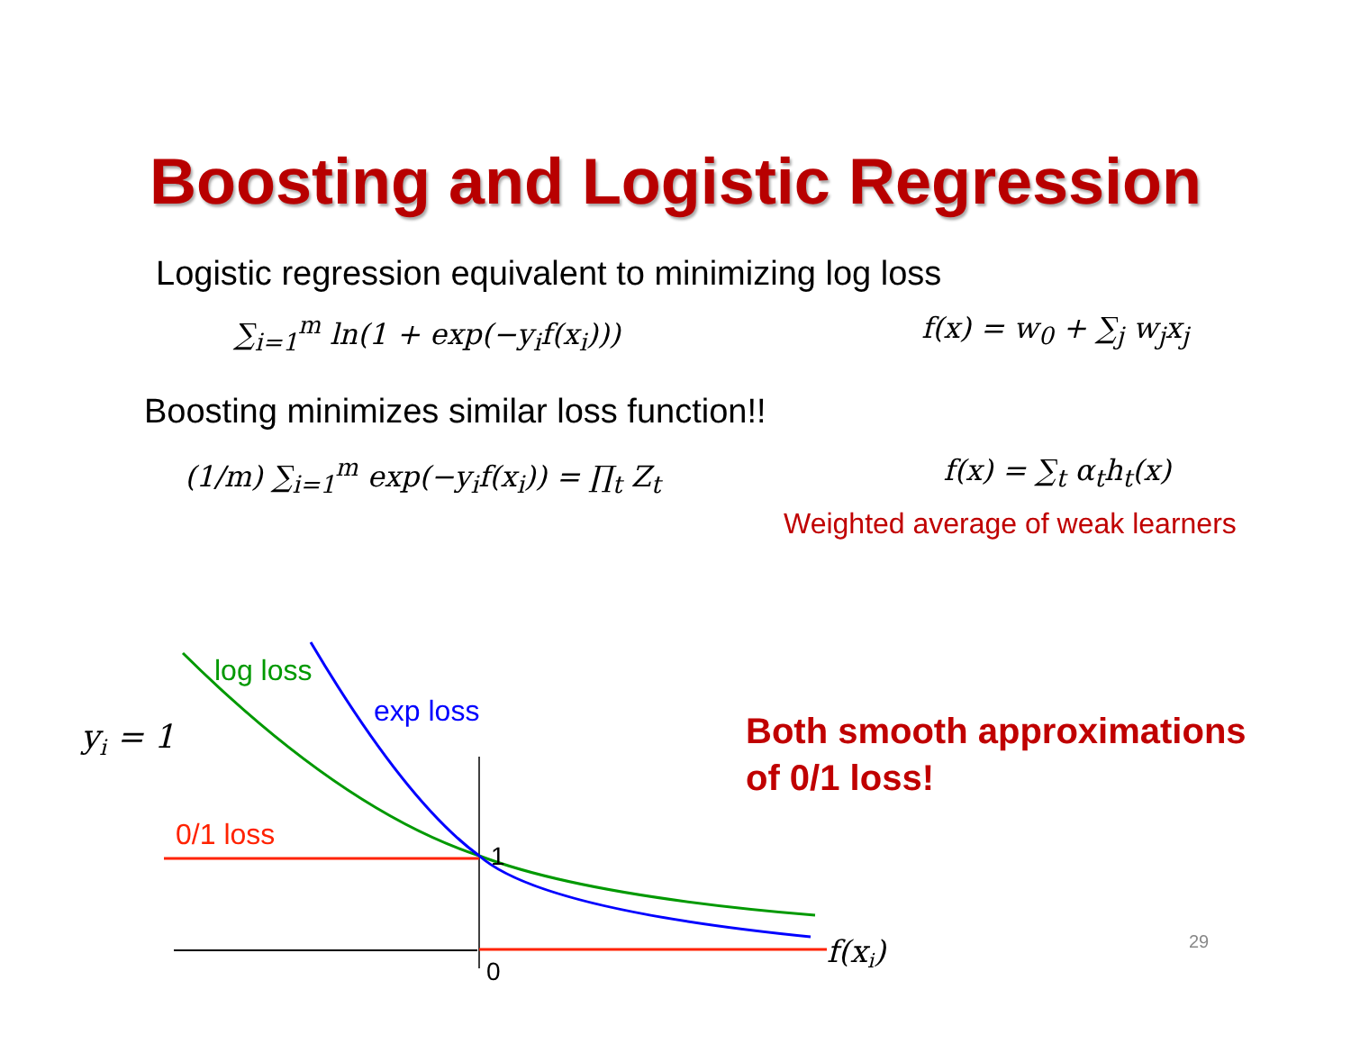Boosting and Logistic Regression
Logistic regression equivalent to minimizing log loss
∑<sub>i=1</sub><sup>m</sup> ln(1 + exp(−y<sub>i</sub>f(x<sub>i</sub>))) f(x) = w<sub>0</sub> + ∑<sub>j</sub> w<sub>j</sub>x<sub>j</sub>
Boosting minimizes similar loss function!!
(1/m) ∑<sub>i=1</sub><sup>m</sup> exp(−y<sub>i</sub>f(x<sub>i</sub>)) = ∏<sub>t</sub> Z<sub>t</sub> f(x) = ∑<sub>t</sub> α<sub>t</sub>h<sub>t</sub>(x)
Weighted average of weak learners
log loss
exp loss
0/1 loss
1
0
yi = 1
f(xi)
29
Both smooth approximations
of 0/1 loss!